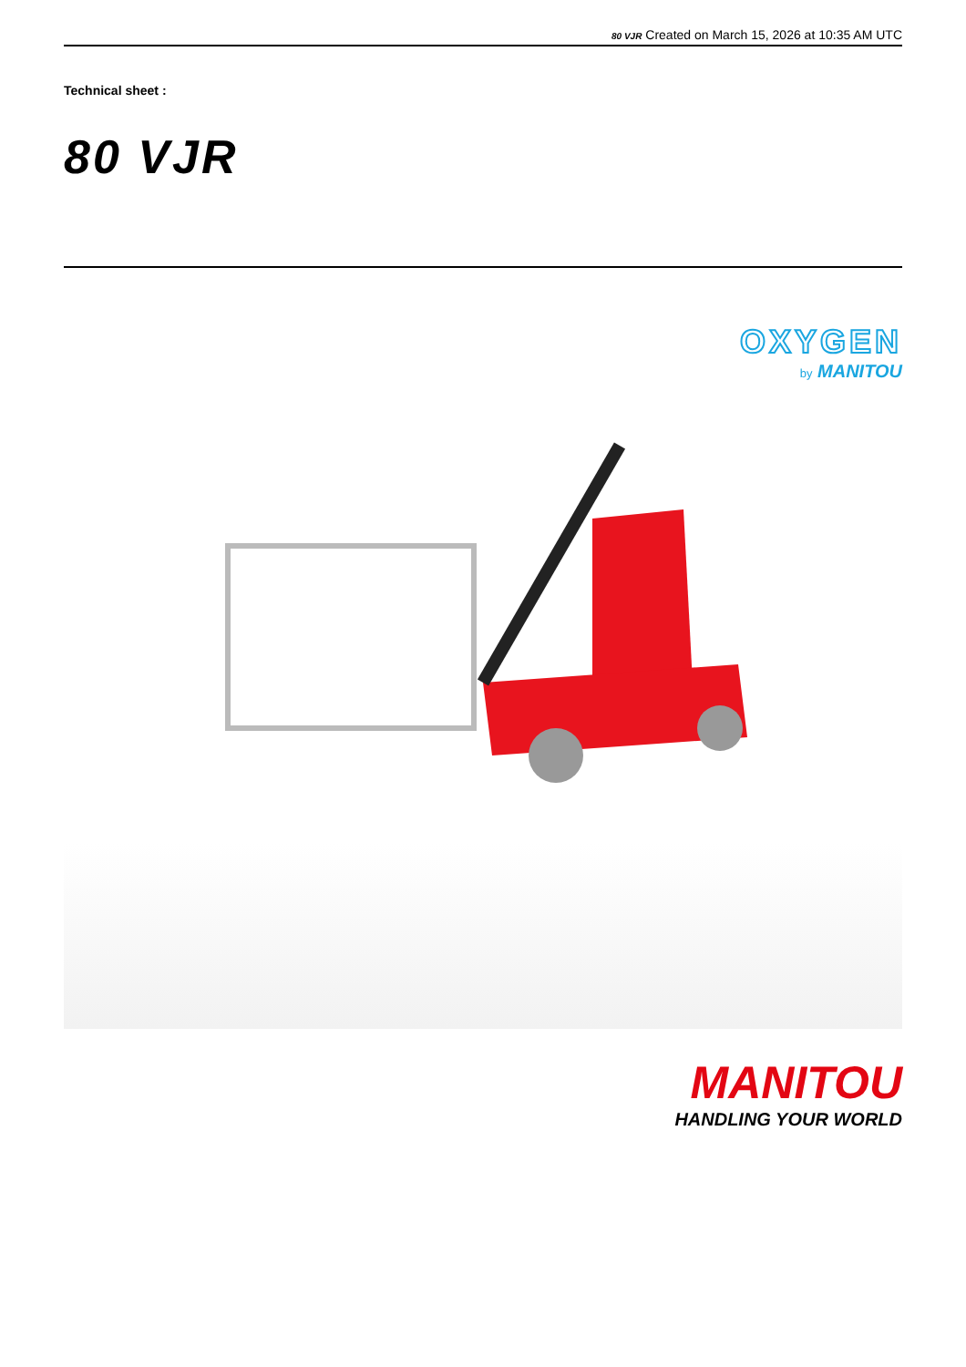80 VJR Created on March 15, 2026 at 10:35 AM UTC
Technical sheet :
80 VJR
OXYGEN
by MANITOU
MANITOU
HANDLING YOUR WORLD